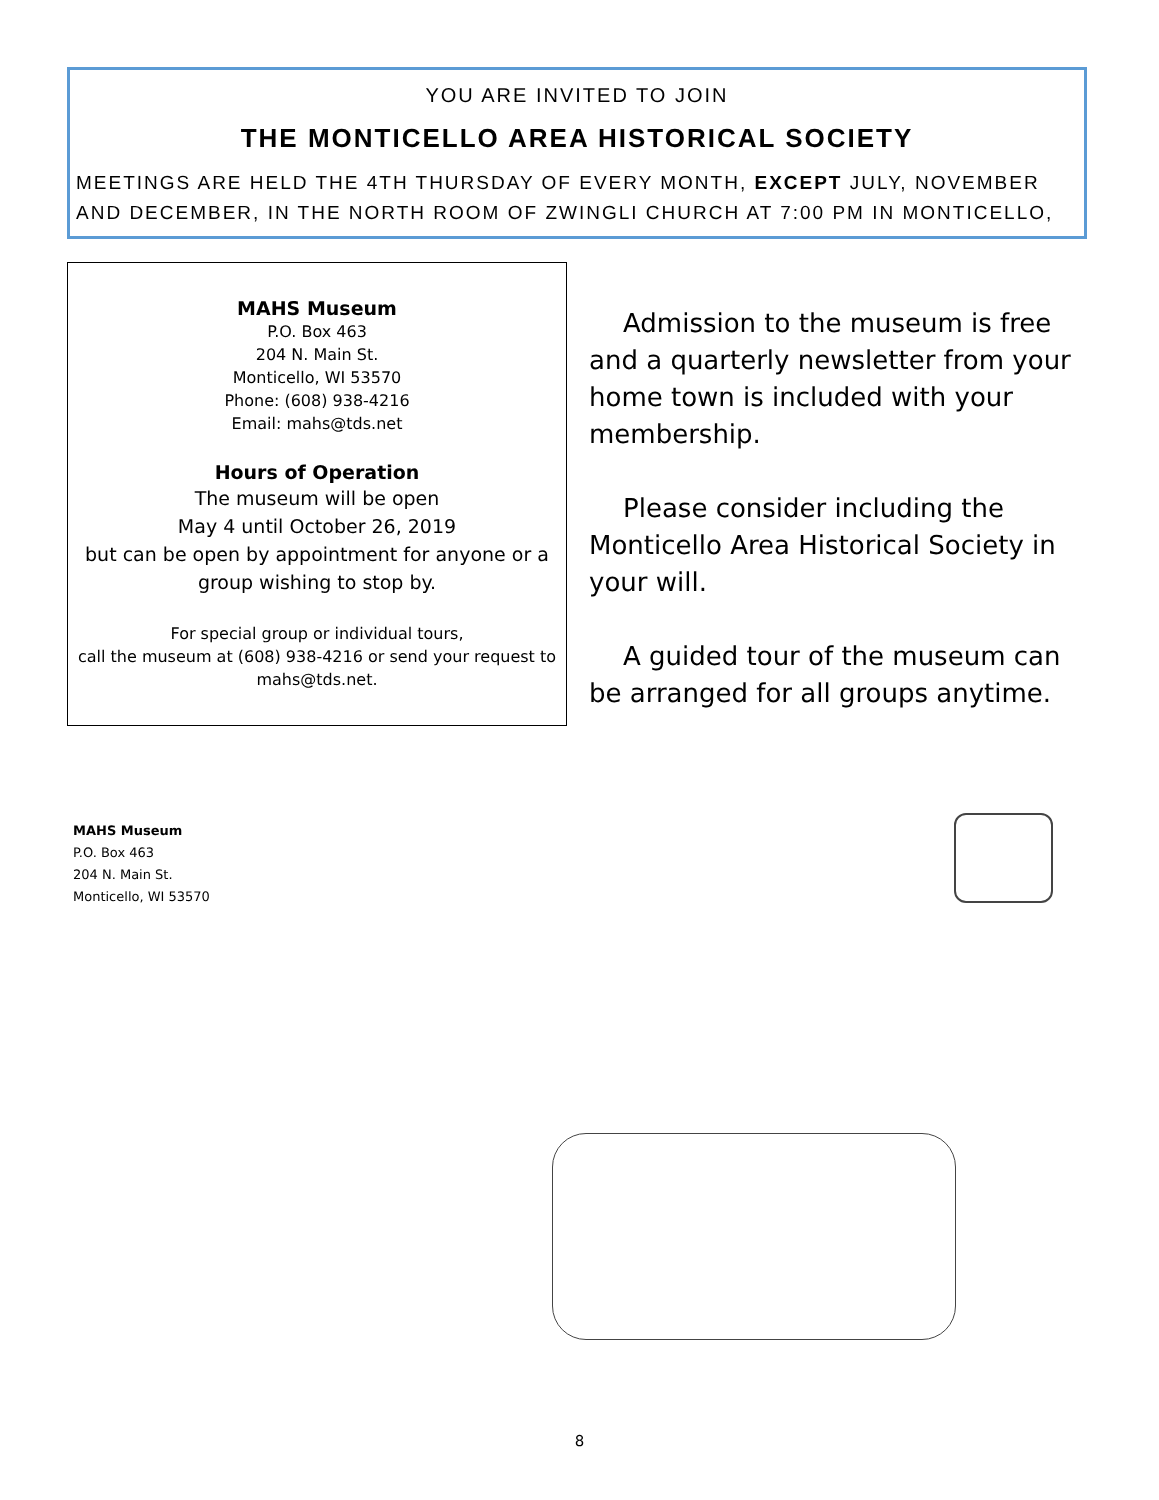YOU ARE INVITED TO JOIN
THE MONTICELLO AREA HISTORICAL SOCIETY
MEETINGS ARE HELD THE 4TH THURSDAY OF EVERY MONTH, EXCEPT JULY, NOVEMBER AND DECEMBER, IN THE NORTH ROOM OF ZWINGLI CHURCH AT 7:00 PM IN MONTICELLO,
MAHS Museum
P.O. Box 463
204 N. Main St.
Monticello, WI 53570
Phone: (608) 938-4216
Email: mahs@tds.net
Hours of Operation
The museum will be open
May 4 until October 26, 2019
but can be open by appointment for anyone or a group wishing to stop by.
For special group or individual tours,
call the museum at (608) 938-4216 or send your request to mahs@tds.net.
Admission to the museum is free and a quarterly newsletter from your home town is included with your membership.
Please consider including the Monticello Area Historical Society in your will.
A guided tour of the museum can be arranged for all groups anytime.
MAHS Museum
P.O. Box 463
204 N. Main St.
Monticello, WI 53570
8